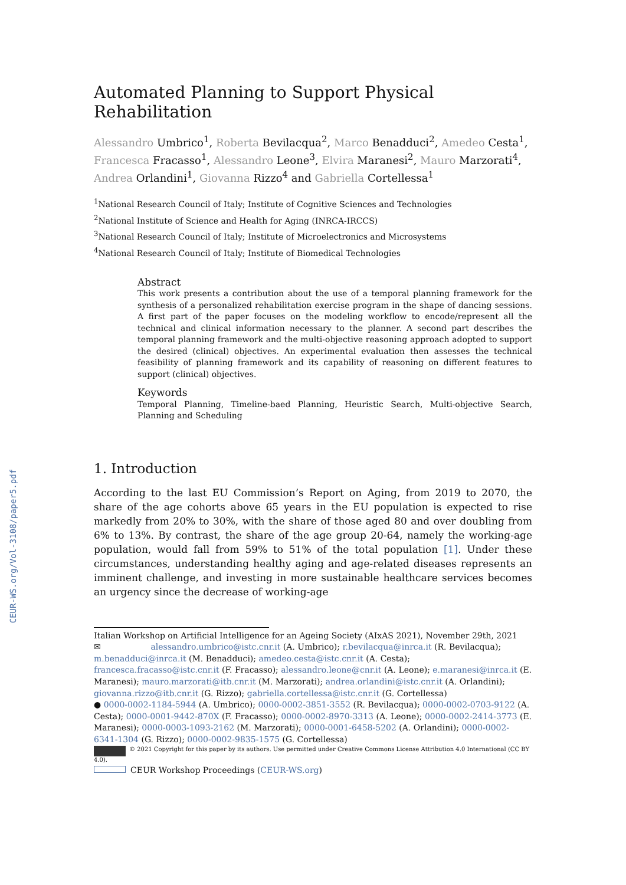CEUR-WS.org/Vol-3108/paper5.pdf
Automated Planning to Support Physical Rehabilitation
Alessandro Umbrico<sup>1</sup>, Roberta Bevilacqua<sup>2</sup>, Marco Benadduci<sup>2</sup>, Amedeo Cesta<sup>1</sup>, Francesca Fracasso<sup>1</sup>, Alessandro Leone<sup>3</sup>, Elvira Maranesi<sup>2</sup>, Mauro Marzorati<sup>4</sup>, Andrea Orlandini<sup>1</sup>, Giovanna Rizzo<sup>4</sup> and Gabriella Cortellessa<sup>1</sup>
<sup>1</sup> National Research Council of Italy; Institute of Cognitive Sciences and Technologies
<sup>2</sup> National Institute of Science and Health for Aging (INRCA-IRCCS)
<sup>3</sup> National Research Council of Italy; Institute of Microelectronics and Microsystems
<sup>4</sup> National Research Council of Italy; Institute of Biomedical Technologies
Abstract
This work presents a contribution about the use of a temporal planning framework for the synthesis of a personalized rehabilitation exercise program in the shape of dancing sessions. A first part of the paper focuses on the modeling workflow to encode/represent all the technical and clinical information necessary to the planner. A second part describes the temporal planning framework and the multi-objective reasoning approach adopted to support the desired (clinical) objectives. An experimental evaluation then assesses the technical feasibility of planning framework and its capability of reasoning on different features to support (clinical) objectives.
Keywords
Temporal Planning, Timeline-baed Planning, Heuristic Search, Multi-objective Search, Planning and Scheduling
1. Introduction
According to the last EU Commission’s Report on Aging, from 2019 to 2070, the share of the age cohorts above 65 years in the EU population is expected to rise markedly from 20% to 30%, with the share of those aged 80 and over doubling from 6% to 13%. By contrast, the share of the age group 20-64, namely the working-age population, would fall from 59% to 51% of the total population [1]. Under these circumstances, understanding healthy aging and age-related diseases represents an imminent challenge, and investing in more sustainable healthcare services becomes an urgency since the decrease of working-age
Italian Workshop on Artificial Intelligence for an Ageing Society (AIxAS 2021), November 29th, 2021
✉ alessandro.umbrico@istc.cnr.it (A. Umbrico); r.bevilacqua@inrca.it (R. Bevilacqua); m.benadduci@inrca.it (M. Benadduci); amedeo.cesta@istc.cnr.it (A. Cesta); francesca.fracasso@istc.cnr.it (F. Fracasso); alessandro.leone@cnr.it (A. Leone); e.maranesi@inrca.it (E. Maranesi); mauro.marzorati@itb.cnr.it (M. Marzorati); andrea.orlandini@istc.cnr.it (A. Orlandini); giovanna.rizzo@itb.cnr.it (G. Rizzo); gabriella.cortellessa@istc.cnr.it (G. Cortellessa)
● 0000-0002-1184-5944 (A. Umbrico); 0000-0002-3851-3552 (R. Bevilacqua); 0000-0002-0703-9122 (A. Cesta); 0000-0001-9442-870X (F. Fracasso); 0000-0002-8970-3313 (A. Leone); 0000-0002-2414-3773 (E. Maranesi); 0000-0003-1093-2162 (M. Marzorati); 0000-0001-6458-5202 (A. Orlandini); 0000-0002-6341-1304 (G. Rizzo); 0000-0002-9835-1575 (G. Cortellessa)
© 2021 Copyright for this paper by its authors. Use permitted under Creative Commons License Attribution 4.0 International (CC BY 4.0).
CEUR Workshop Proceedings (CEUR-WS.org)